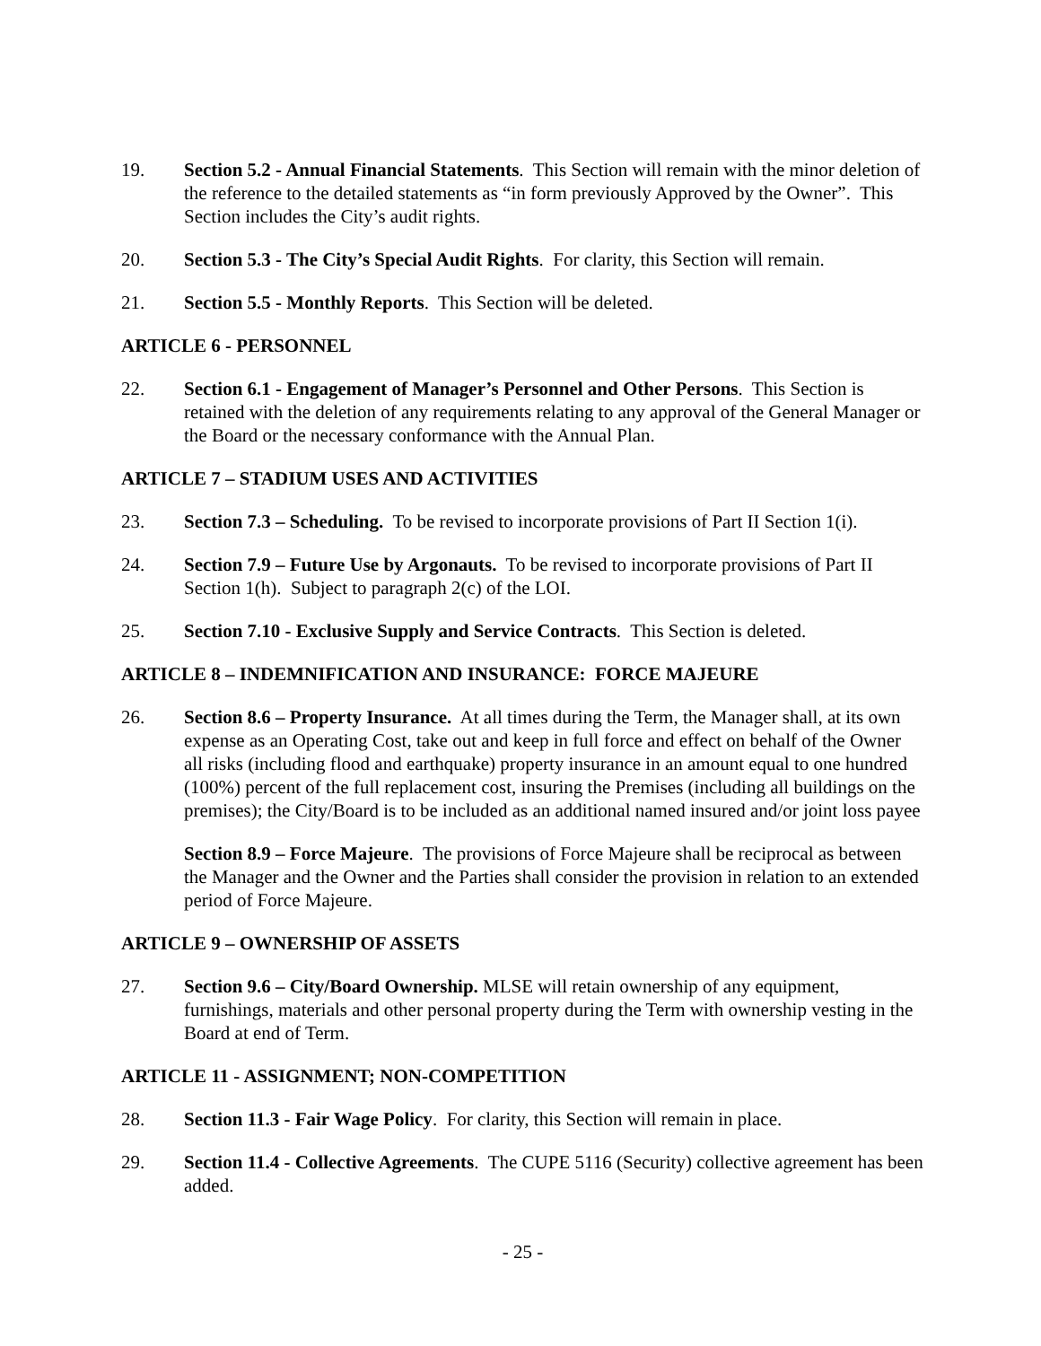19. Section 5.2 - Annual Financial Statements. This Section will remain with the minor deletion of the reference to the detailed statements as “in form previously Approved by the Owner”. This Section includes the City’s audit rights.
20. Section 5.3 - The City’s Special Audit Rights. For clarity, this Section will remain.
21. Section 5.5 - Monthly Reports. This Section will be deleted.
ARTICLE 6 - PERSONNEL
22. Section 6.1 - Engagement of Manager’s Personnel and Other Persons. This Section is retained with the deletion of any requirements relating to any approval of the General Manager or the Board or the necessary conformance with the Annual Plan.
ARTICLE 7 – STADIUM USES AND ACTIVITIES
23. Section 7.3 – Scheduling. To be revised to incorporate provisions of Part II Section 1(i).
24. Section 7.9 – Future Use by Argonauts. To be revised to incorporate provisions of Part II Section 1(h). Subject to paragraph 2(c) of the LOI.
25. Section 7.10 - Exclusive Supply and Service Contracts. This Section is deleted.
ARTICLE 8 – INDEMNIFICATION AND INSURANCE: FORCE MAJEURE
26. Section 8.6 – Property Insurance. At all times during the Term, the Manager shall, at its own expense as an Operating Cost, take out and keep in full force and effect on behalf of the Owner all risks (including flood and earthquake) property insurance in an amount equal to one hundred (100%) percent of the full replacement cost, insuring the Premises (including all buildings on the premises); the City/Board is to be included as an additional named insured and/or joint loss payee
Section 8.9 – Force Majeure. The provisions of Force Majeure shall be reciprocal as between the Manager and the Owner and the Parties shall consider the provision in relation to an extended period of Force Majeure.
ARTICLE 9 – OWNERSHIP OF ASSETS
27. Section 9.6 – City/Board Ownership. MLSE will retain ownership of any equipment, furnishings, materials and other personal property during the Term with ownership vesting in the Board at end of Term.
ARTICLE 11 - ASSIGNMENT; NON-COMPETITION
28. Section 11.3 - Fair Wage Policy. For clarity, this Section will remain in place.
29. Section 11.4 - Collective Agreements. The CUPE 5116 (Security) collective agreement has been added.
- 25 -